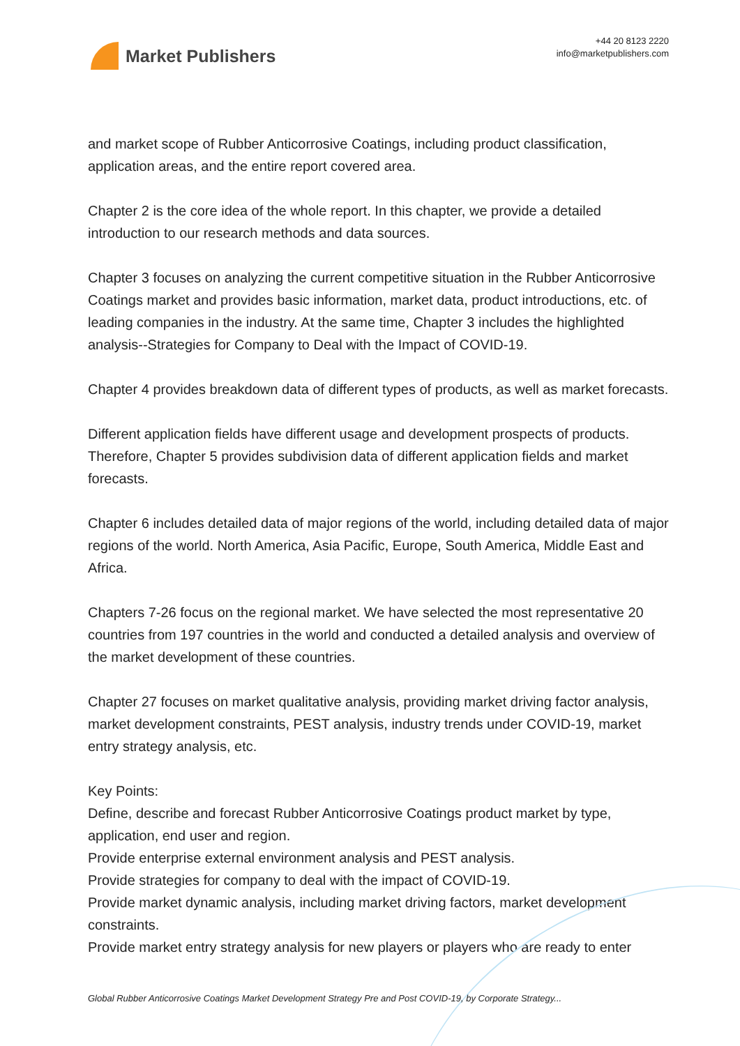Market Publishers
+44 20 8123 2220
info@marketpublishers.com
and market scope of Rubber Anticorrosive Coatings, including product classification, application areas, and the entire report covered area.
Chapter 2 is the core idea of the whole report. In this chapter, we provide a detailed introduction to our research methods and data sources.
Chapter 3 focuses on analyzing the current competitive situation in the Rubber Anticorrosive Coatings market and provides basic information, market data, product introductions, etc. of leading companies in the industry. At the same time, Chapter 3 includes the highlighted analysis--Strategies for Company to Deal with the Impact of COVID-19.
Chapter 4 provides breakdown data of different types of products, as well as market forecasts.
Different application fields have different usage and development prospects of products. Therefore, Chapter 5 provides subdivision data of different application fields and market forecasts.
Chapter 6 includes detailed data of major regions of the world, including detailed data of major regions of the world. North America, Asia Pacific, Europe, South America, Middle East and Africa.
Chapters 7-26 focus on the regional market. We have selected the most representative 20 countries from 197 countries in the world and conducted a detailed analysis and overview of the market development of these countries.
Chapter 27 focuses on market qualitative analysis, providing market driving factor analysis, market development constraints, PEST analysis, industry trends under COVID-19, market entry strategy analysis, etc.
Key Points:
Define, describe and forecast Rubber Anticorrosive Coatings product market by type, application, end user and region.
Provide enterprise external environment analysis and PEST analysis.
Provide strategies for company to deal with the impact of COVID-19.
Provide market dynamic analysis, including market driving factors, market development constraints.
Provide market entry strategy analysis for new players or players who are ready to enter
Global Rubber Anticorrosive Coatings Market Development Strategy Pre and Post COVID-19, by Corporate Strategy...